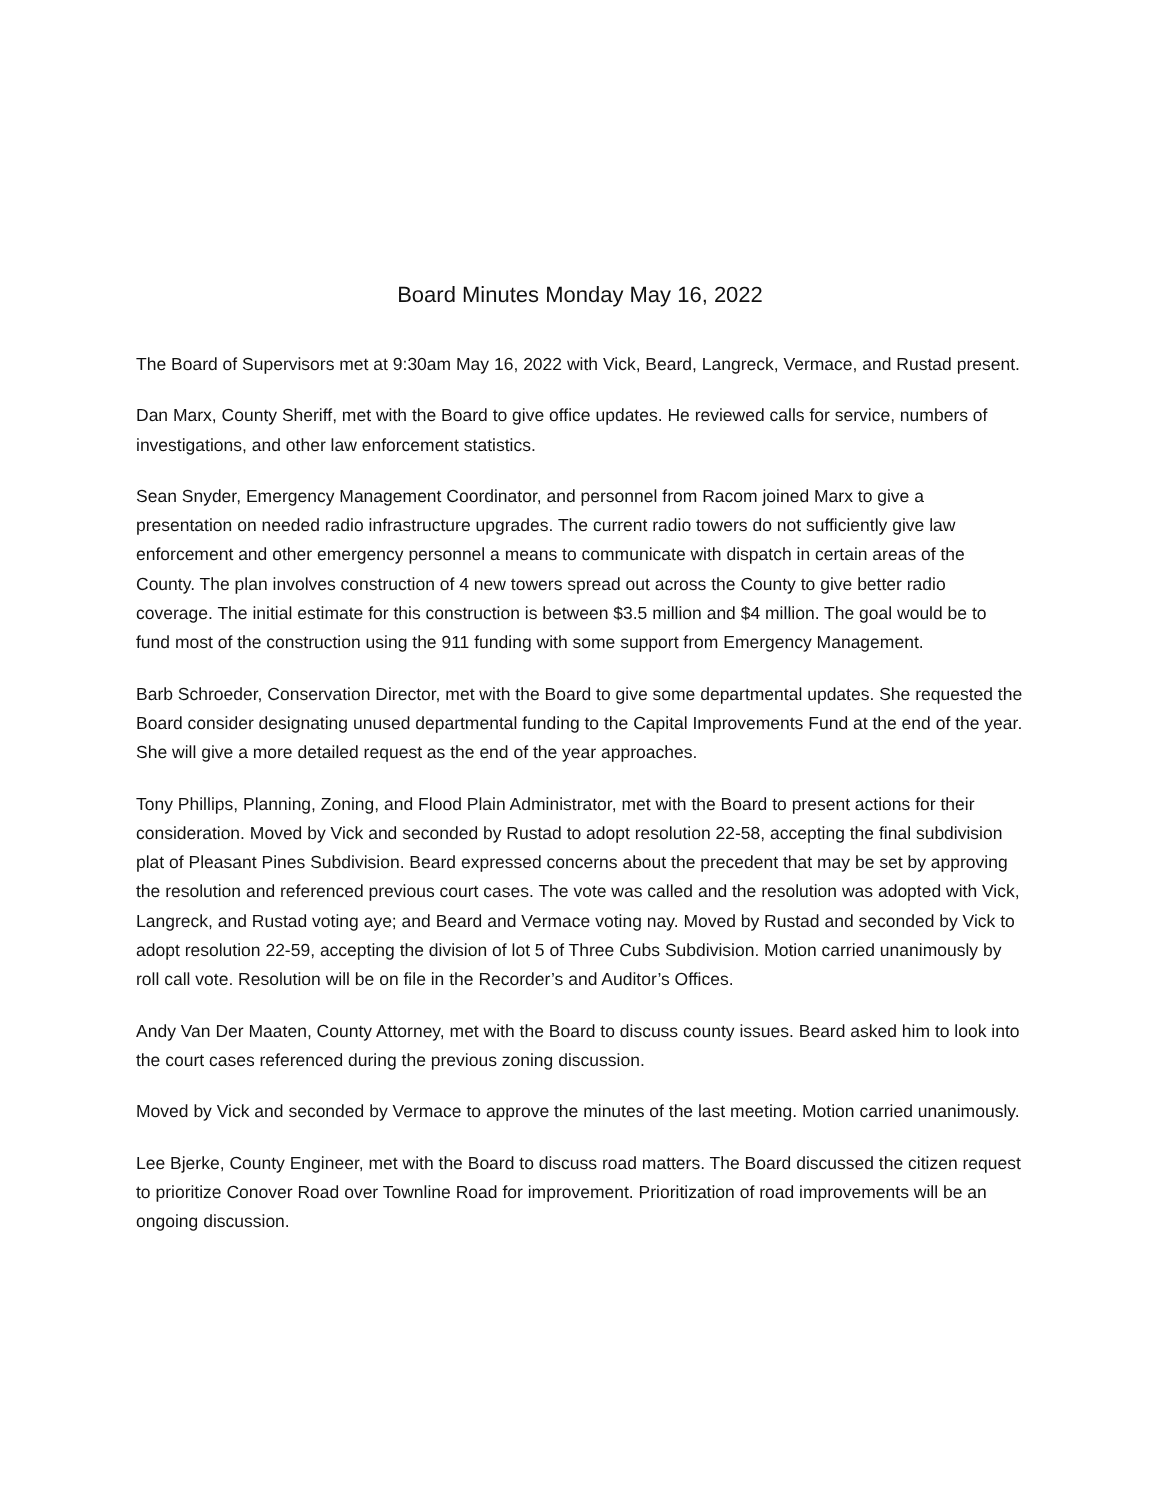Board Minutes Monday May 16, 2022
The Board of Supervisors met at 9:30am May 16, 2022 with Vick, Beard, Langreck, Vermace, and Rustad present.
Dan Marx, County Sheriff, met with the Board to give office updates. He reviewed calls for service, numbers of investigations, and other law enforcement statistics.
Sean Snyder, Emergency Management Coordinator, and personnel from Racom joined Marx to give a presentation on needed radio infrastructure upgrades. The current radio towers do not sufficiently give law enforcement and other emergency personnel a means to communicate with dispatch in certain areas of the County. The plan involves construction of 4 new towers spread out across the County to give better radio coverage. The initial estimate for this construction is between $3.5 million and $4 million. The goal would be to fund most of the construction using the 911 funding with some support from Emergency Management.
Barb Schroeder, Conservation Director, met with the Board to give some departmental updates. She requested the Board consider designating unused departmental funding to the Capital Improvements Fund at the end of the year. She will give a more detailed request as the end of the year approaches.
Tony Phillips, Planning, Zoning, and Flood Plain Administrator, met with the Board to present actions for their consideration. Moved by Vick and seconded by Rustad to adopt resolution 22-58, accepting the final subdivision plat of Pleasant Pines Subdivision. Beard expressed concerns about the precedent that may be set by approving the resolution and referenced previous court cases. The vote was called and the resolution was adopted with Vick, Langreck, and Rustad voting aye; and Beard and Vermace voting nay. Moved by Rustad and seconded by Vick to adopt resolution 22-59, accepting the division of lot 5 of Three Cubs Subdivision. Motion carried unanimously by roll call vote. Resolution will be on file in the Recorder’s and Auditor’s Offices.
Andy Van Der Maaten, County Attorney, met with the Board to discuss county issues. Beard asked him to look into the court cases referenced during the previous zoning discussion.
Moved by Vick and seconded by Vermace to approve the minutes of the last meeting. Motion carried unanimously.
Lee Bjerke, County Engineer, met with the Board to discuss road matters. The Board discussed the citizen request to prioritize Conover Road over Townline Road for improvement. Prioritization of road improvements will be an ongoing discussion.